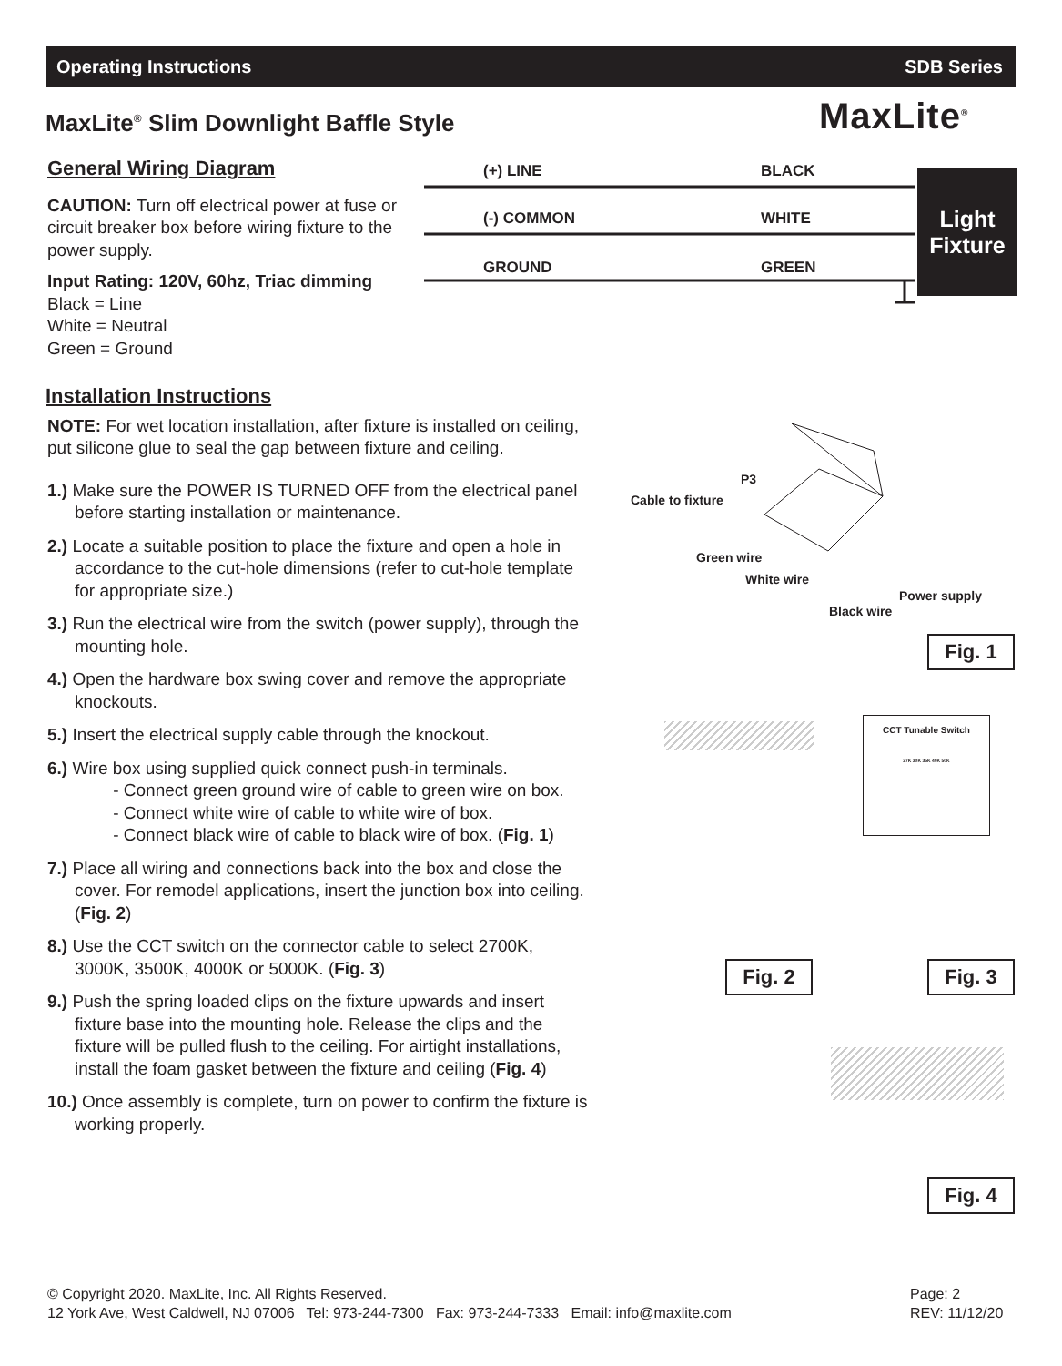Operating Instructions SDB Series
MaxLite<sup>®</sup> Slim Downlight Baffle Style
MaxLite<sup>®</sup>
General Wiring Diagram
CAUTION: Turn off electrical power at fuse or circuit breaker box before wiring fixture to the power supply.
Input Rating: 120V, 60hz, Triac dimming
Black = Line
White = Neutral
Green = Ground
(+) LINE BLACK
(-) COMMON WHITE
GROUND GREEN
Light
Fixture
Installation Instructions
NOTE: For wet location installation, after fixture is installed on ceiling, put silicone glue to seal the gap between fixture and ceiling.
1.) Make sure the POWER IS TURNED OFF from the electrical panel before starting installation or maintenance.
2.) Locate a suitable position to place the fixture and open a hole in accordance to the cut-hole dimensions (refer to cut-hole template for appropriate size.)
3.) Run the electrical wire from the switch (power supply), through the mounting hole.
4.) Open the hardware box swing cover and remove the appropriate knockouts.
5.) Insert the electrical supply cable through the knockout.
6.) Wire box using supplied quick connect push-in terminals.
- Connect green ground wire of cable to green wire on box.
- Connect white wire of cable to white wire of box.
- Connect black wire of cable to black wire of box. (Fig. 1)
7.) Place all wiring and connections back into the box and close the cover. For remodel applications, insert the junction box into ceiling. (Fig. 2)
8.) Use the CCT switch on the connector cable to select 2700K, 3000K, 3500K, 4000K or 5000K. (Fig. 3)
9.) Push the spring loaded clips on the fixture upwards and insert fixture base into the mounting hole. Release the clips and the fixture will be pulled flush to the ceiling. For airtight installations, install the foam gasket between the fixture and ceiling (Fig. 4)
10.) Once assembly is complete, turn on power to confirm the fixture is working properly.
Cable to fixture
P3
Green wire
White wire
Power supply
Black wire
Fig. 1
CCT Tunable Switch
27K 30K 35K 40K 50K
Fig. 2 Fig. 3
Fig. 4
© Copyright 2020. MaxLite, Inc. All Rights Reserved.
12 York Ave, West Caldwell, NJ 07006 Tel: 973-244-7300 Fax: 973-244-7333 Email: info@maxlite.com
Page: 2
REV: 11/12/20